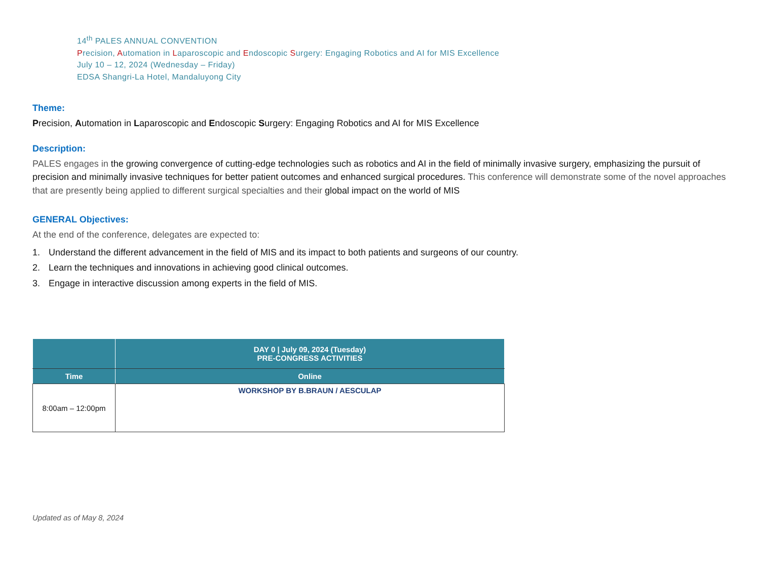14<sup>th</sup> PALES ANNUAL CONVENTION
Precision, Automation in Laparoscopic and Endoscopic Surgery: Engaging Robotics and AI for MIS Excellence
July 10 – 12, 2024 (Wednesday – Friday)
EDSA Shangri-La Hotel, Mandaluyong City
Theme:
Precision, Automation in Laparoscopic and Endoscopic Surgery: Engaging Robotics and AI for MIS Excellence
Description:
PALES engages in the growing convergence of cutting-edge technologies such as robotics and AI in the field of minimally invasive surgery, emphasizing the pursuit of precision and minimally invasive techniques for better patient outcomes and enhanced surgical procedures. This conference will demonstrate some of the novel approaches that are presently being applied to different surgical specialties and their global impact on the world of MIS
GENERAL Objectives:
At the end of the conference, delegates are expected to:
1. Understand the different advancement in the field of MIS and its impact to both patients and surgeons of our country.
2. Learn the techniques and innovations in achieving good clinical outcomes.
3. Engage in interactive discussion among experts in the field of MIS.
| | DAY 0 / July 09, 2024 (Tuesday) PRE-CONGRESS ACTIVITIES |
| --- | --- |
| Time | Online |
| 8:00am – 12:00pm | WORKSHOP BY B.BRAUN / AESCULAP |
Updated as of May 8, 2024